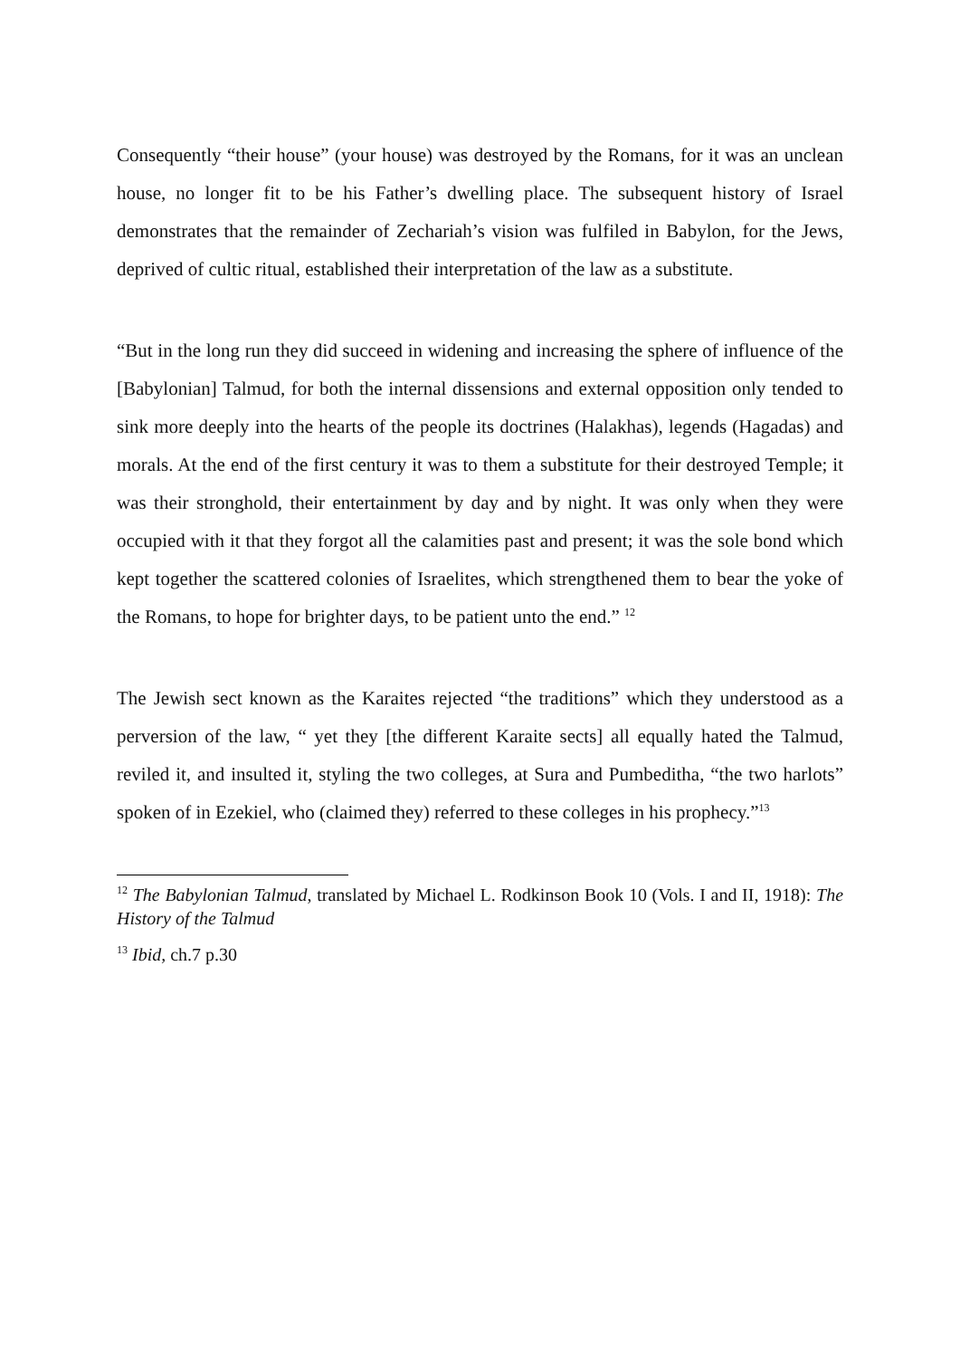Consequently “their house” (your house) was destroyed by the Romans, for it was an unclean house, no longer fit to be his Father’s dwelling place. The subsequent history of Israel demonstrates that the remainder of Zechariah’s vision was fulfiled in Babylon, for the Jews, deprived of cultic ritual, established their interpretation of the law as a substitute.
“But in the long run they did succeed in widening and increasing the sphere of influence of the [Babylonian] Talmud, for both the internal dissensions and external opposition only tended to sink more deeply into the hearts of the people its doctrines (Halakhas), legends (Hagadas) and morals. At the end of the first century it was to them a substitute for their destroyed Temple; it was their stronghold, their entertainment by day and by night. It was only when they were occupied with it that they forgot all the calamities past and present; it was the sole bond which kept together the scattered colonies of Israelites, which strengthened them to bear the yoke of the Romans, to hope for brighter days, to be patient unto the end.” <sup>12</sup>
The Jewish sect known as the Karaites rejected “the traditions” which they understood as a perversion of the law, “ yet they [the different Karaite sects] all equally hated the Talmud, reviled it, and insulted it, styling the two colleges, at Sura and Pumbeditha, “the two harlots” spoken of in Ezekiel, who (claimed they) referred to these colleges in his prophecy.”<sup>13</sup>
<sup>12</sup> The Babylonian Talmud, translated by Michael L. Rodkinson Book 10 (Vols. I and II, 1918): The History of the Talmud
<sup>13</sup> Ibid, ch.7 p.30